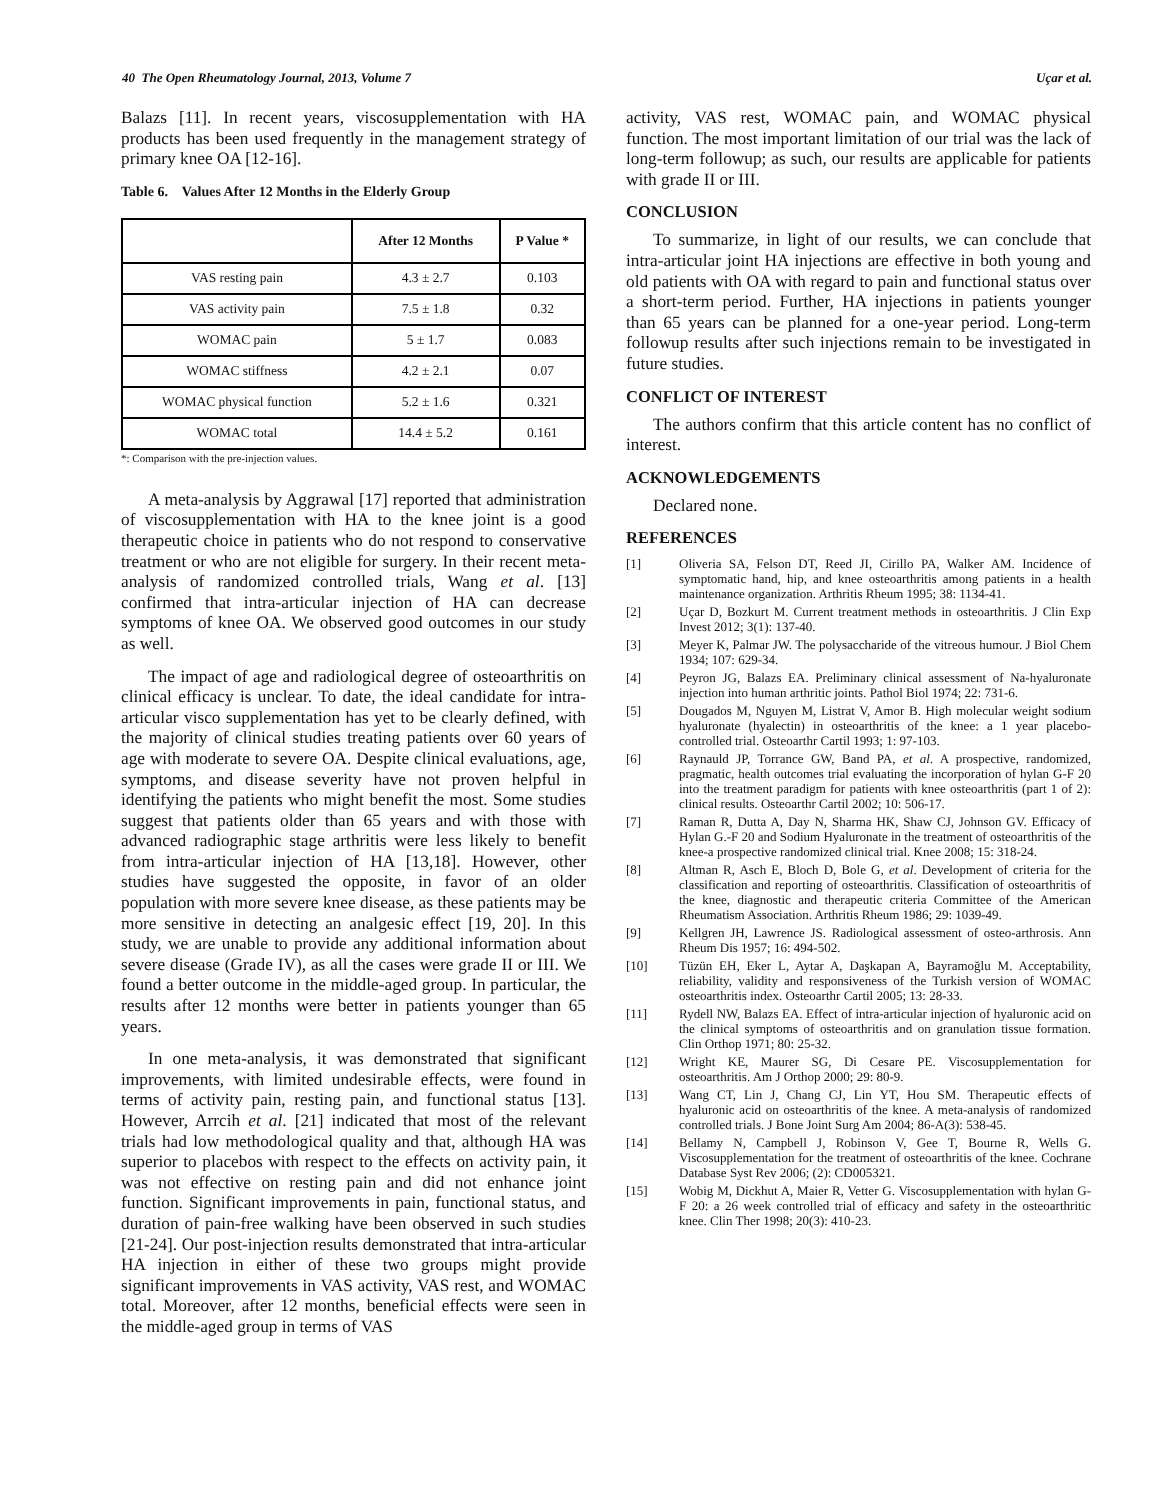40 The Open Rheumatology Journal, 2013, Volume 7 Uçar et al.
Balazs [11]. In recent years, viscosupplementation with HA products has been used frequently in the management strategy of primary knee OA [12-16].
Table 6. Values After 12 Months in the Elderly Group
| | After 12 Months | P Value * |
| --- | --- | --- |
| VAS resting pain | 4.3 ± 2.7 | 0.103 |
| VAS activity pain | 7.5 ± 1.8 | 0.32 |
| WOMAC pain | 5 ± 1.7 | 0.083 |
| WOMAC stiffness | 4.2 ± 2.1 | 0.07 |
| WOMAC physical function | 5.2 ± 1.6 | 0.321 |
| WOMAC total | 14.4 ± 5.2 | 0.161 |
*: Comparison with the pre-injection values.
A meta-analysis by Aggrawal [17] reported that administration of viscosupplementation with HA to the knee joint is a good therapeutic choice in patients who do not respond to conservative treatment or who are not eligible for surgery. In their recent meta-analysis of randomized controlled trials, Wang et al. [13] confirmed that intra-articular injection of HA can decrease symptoms of knee OA. We observed good outcomes in our study as well.
The impact of age and radiological degree of osteoarthritis on clinical efficacy is unclear. To date, the ideal candidate for intra-articular visco supplementation has yet to be clearly defined, with the majority of clinical studies treating patients over 60 years of age with moderate to severe OA. Despite clinical evaluations, age, symptoms, and disease severity have not proven helpful in identifying the patients who might benefit the most. Some studies suggest that patients older than 65 years and with those with advanced radiographic stage arthritis were less likely to benefit from intra-articular injection of HA [13,18]. However, other studies have suggested the opposite, in favor of an older population with more severe knee disease, as these patients may be more sensitive in detecting an analgesic effect [19, 20]. In this study, we are unable to provide any additional information about severe disease (Grade IV), as all the cases were grade II or III. We found a better outcome in the middle-aged group. In particular, the results after 12 months were better in patients younger than 65 years.
In one meta-analysis, it was demonstrated that significant improvements, with limited undesirable effects, were found in terms of activity pain, resting pain, and functional status [13]. However, Arrcih et al. [21] indicated that most of the relevant trials had low methodological quality and that, although HA was superior to placebos with respect to the effects on activity pain, it was not effective on resting pain and did not enhance joint function. Significant improvements in pain, functional status, and duration of pain-free walking have been observed in such studies [21-24]. Our post-injection results demonstrated that intra-articular HA injection in either of these two groups might provide significant improvements in VAS activity, VAS rest, and WOMAC total. Moreover, after 12 months, beneficial effects were seen in the middle-aged group in terms of VAS
activity, VAS rest, WOMAC pain, and WOMAC physical function. The most important limitation of our trial was the lack of long-term followup; as such, our results are applicable for patients with grade II or III.
CONCLUSION
To summarize, in light of our results, we can conclude that intra-articular joint HA injections are effective in both young and old patients with OA with regard to pain and functional status over a short-term period. Further, HA injections in patients younger than 65 years can be planned for a one-year period. Long-term followup results after such injections remain to be investigated in future studies.
CONFLICT OF INTEREST
The authors confirm that this article content has no conflict of interest.
ACKNOWLEDGEMENTS
Declared none.
REFERENCES
[1] Oliveria SA, Felson DT, Reed JI, Cirillo PA, Walker AM. Incidence of symptomatic hand, hip, and knee osteoarthritis among patients in a health maintenance organization. Arthritis Rheum 1995; 38: 1134-41.
[2] Uçar D, Bozkurt M. Current treatment methods in osteoarthritis. J Clin Exp Invest 2012; 3(1): 137-40.
[3] Meyer K, Palmar JW. The polysaccharide of the vitreous humour. J Biol Chem 1934; 107: 629-34.
[4] Peyron JG, Balazs EA. Preliminary clinical assessment of Na-hyaluronate injection into human arthritic joints. Pathol Biol 1974; 22: 731-6.
[5] Dougados M, Nguyen M, Listrat V, Amor B. High molecular weight sodium hyaluronate (hyalectin) in osteoarthritis of the knee: a 1 year placebo-controlled trial. Osteoarthr Cartil 1993; 1: 97-103.
[6] Raynauld JP, Torrance GW, Band PA, et al. A prospective, randomized, pragmatic, health outcomes trial evaluating the incorporation of hylan G-F 20 into the treatment paradigm for patients with knee osteoarthritis (part 1 of 2): clinical results. Osteoarthr Cartil 2002; 10: 506-17.
[7] Raman R, Dutta A, Day N, Sharma HK, Shaw CJ, Johnson GV. Efficacy of Hylan G.-F 20 and Sodium Hyaluronate in the treatment of osteoarthritis of the knee-a prospective randomized clinical trial. Knee 2008; 15: 318-24.
[8] Altman R, Asch E, Bloch D, Bole G, et al. Development of criteria for the classification and reporting of osteoarthritis. Classification of osteoarthritis of the knee, diagnostic and therapeutic criteria Committee of the American Rheumatism Association. Arthritis Rheum 1986; 29: 1039-49.
[9] Kellgren JH, Lawrence JS. Radiological assessment of osteo-arthrosis. Ann Rheum Dis 1957; 16: 494-502.
[10] Tüzün EH, Eker L, Aytar A, Daşkapan A, Bayramoğlu M. Acceptability, reliability, validity and responsiveness of the Turkish version of WOMAC osteoarthritis index. Osteoarthr Cartil 2005; 13: 28-33.
[11] Rydell NW, Balazs EA. Effect of intra-articular injection of hyaluronic acid on the clinical symptoms of osteoarthritis and on granulation tissue formation. Clin Orthop 1971; 80: 25-32.
[12] Wright KE, Maurer SG, Di Cesare PE. Viscosupplementation for osteoarthritis. Am J Orthop 2000; 29: 80-9.
[13] Wang CT, Lin J, Chang CJ, Lin YT, Hou SM. Therapeutic effects of hyaluronic acid on osteoarthritis of the knee. A meta-analysis of randomized controlled trials. J Bone Joint Surg Am 2004; 86-A(3): 538-45.
[14] Bellamy N, Campbell J, Robinson V, Gee T, Bourne R, Wells G. Viscosupplementation for the treatment of osteoarthritis of the knee. Cochrane Database Syst Rev 2006; (2): CD005321.
[15] Wobig M, Dickhut A, Maier R, Vetter G. Viscosupplementation with hylan G-F 20: a 26 week controlled trial of efficacy and safety in the osteoarthritic knee. Clin Ther 1998; 20(3): 410-23.